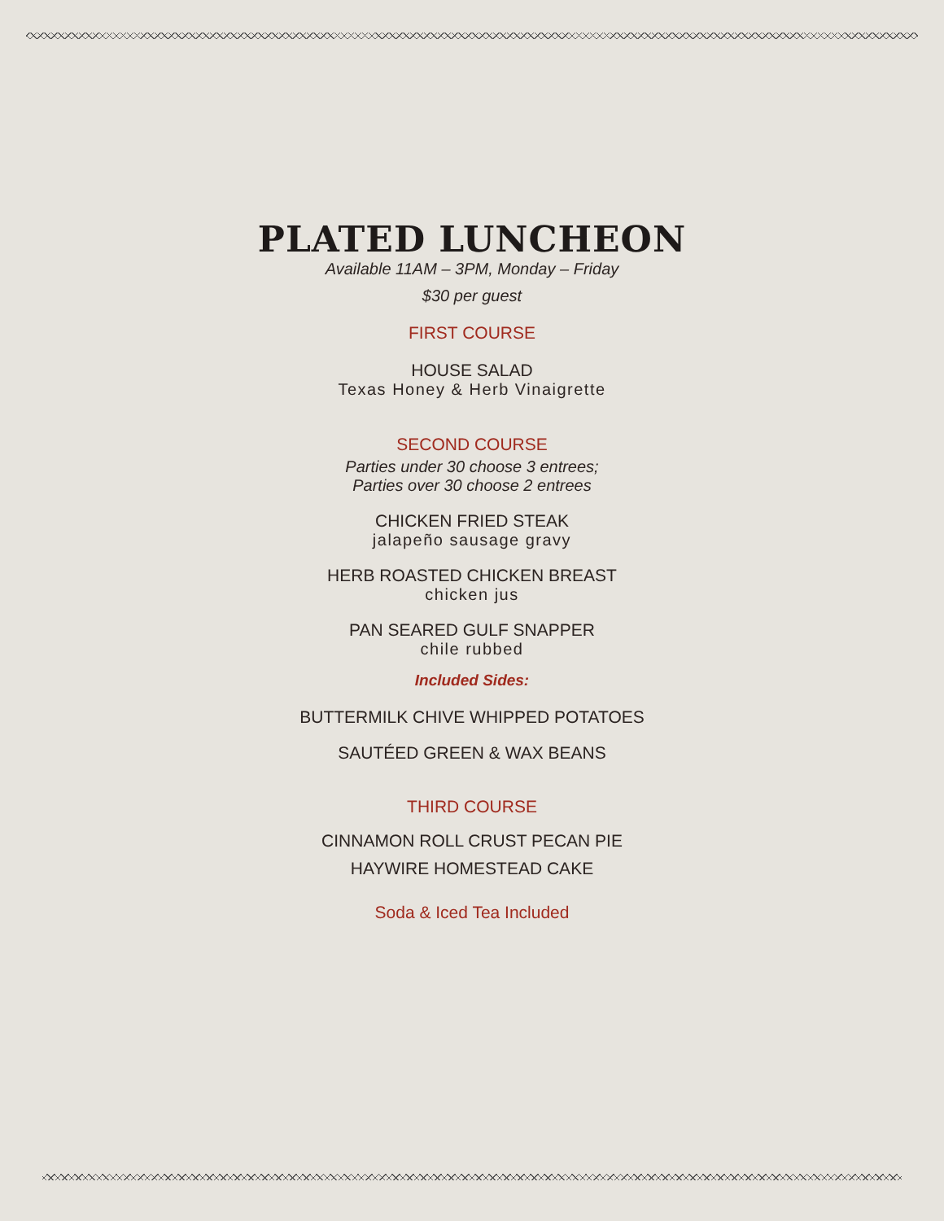PLATED LUNCHEON
Available 11AM – 3PM, Monday – Friday
$30 per guest
FIRST COURSE
HOUSE SALAD
Texas Honey & Herb Vinaigrette
SECOND COURSE
Parties under 30 choose 3 entrees;
Parties over 30 choose 2 entrees
CHICKEN FRIED STEAK
jalapeño sausage gravy
HERB ROASTED CHICKEN BREAST
chicken jus
PAN SEARED GULF SNAPPER
chile rubbed
Included Sides:
BUTTERMILK CHIVE WHIPPED POTATOES
SAUTÉED GREEN & WAX BEANS
THIRD COURSE
CINNAMON ROLL CRUST PECAN PIE
HAYWIRE HOMESTEAD CAKE
Soda & Iced Tea Included